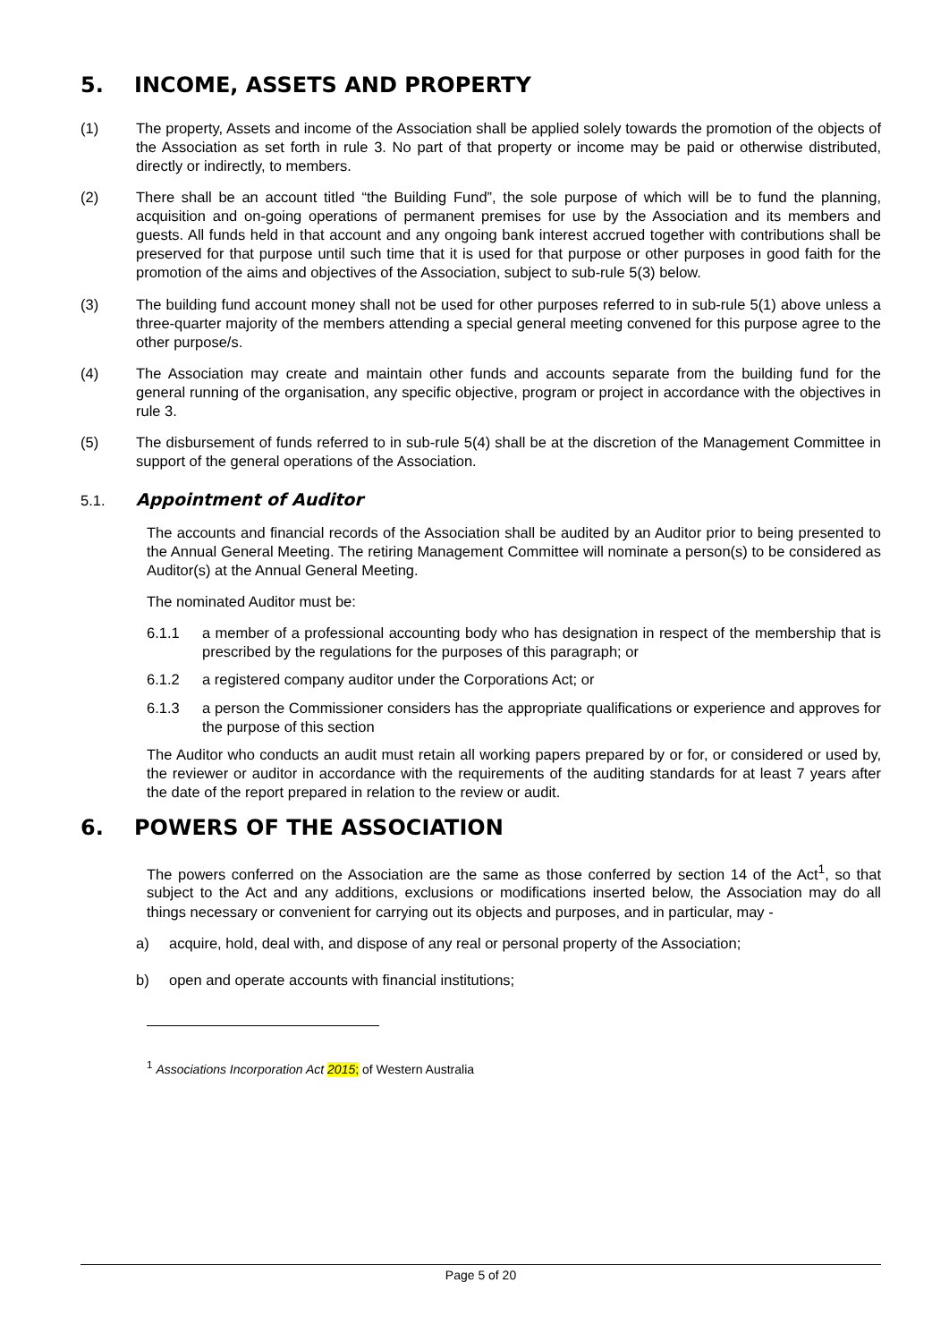5. INCOME, ASSETS AND PROPERTY
(1) The property, Assets and income of the Association shall be applied solely towards the promotion of the objects of the Association as set forth in rule 3. No part of that property or income may be paid or otherwise distributed, directly or indirectly, to members.
(2) There shall be an account titled “the Building Fund”, the sole purpose of which will be to fund the planning, acquisition and on-going operations of permanent premises for use by the Association and its members and guests. All funds held in that account and any ongoing bank interest accrued together with contributions shall be preserved for that purpose until such time that it is used for that purpose or other purposes in good faith for the promotion of the aims and objectives of the Association, subject to sub-rule 5(3) below.
(3) The building fund account money shall not be used for other purposes referred to in sub-rule 5(1) above unless a three-quarter majority of the members attending a special general meeting convened for this purpose agree to the other purpose/s.
(4) The Association may create and maintain other funds and accounts separate from the building fund for the general running of the organisation, any specific objective, program or project in accordance with the objectives in rule 3.
(5) The disbursement of funds referred to in sub-rule 5(4) shall be at the discretion of the Management Committee in support of the general operations of the Association.
5.1. Appointment of Auditor
The accounts and financial records of the Association shall be audited by an Auditor prior to being presented to the Annual General Meeting. The retiring Management Committee will nominate a person(s) to be considered as Auditor(s) at the Annual General Meeting.
The nominated Auditor must be:
6.1.1 a member of a professional accounting body who has designation in respect of the membership that is prescribed by the regulations for the purposes of this paragraph; or
6.1.2 a registered company auditor under the Corporations Act; or
6.1.3 a person the Commissioner considers has the appropriate qualifications or experience and approves for the purpose of this section
The Auditor who conducts an audit must retain all working papers prepared by or for, or considered or used by, the reviewer or auditor in accordance with the requirements of the auditing standards for at least 7 years after the date of the report prepared in relation to the review or audit.
6. POWERS OF THE ASSOCIATION
The powers conferred on the Association are the same as those conferred by section 14 of the Act<sup>1</sup>, so that subject to the Act and any additions, exclusions or modifications inserted below, the Association may do all things necessary or convenient for carrying out its objects and purposes, and in particular, may -
a) acquire, hold, deal with, and dispose of any real or personal property of the Association;
b) open and operate accounts with financial institutions;
<sup>1</sup> Associations Incorporation Act 2015; of Western Australia
Page 5 of 20